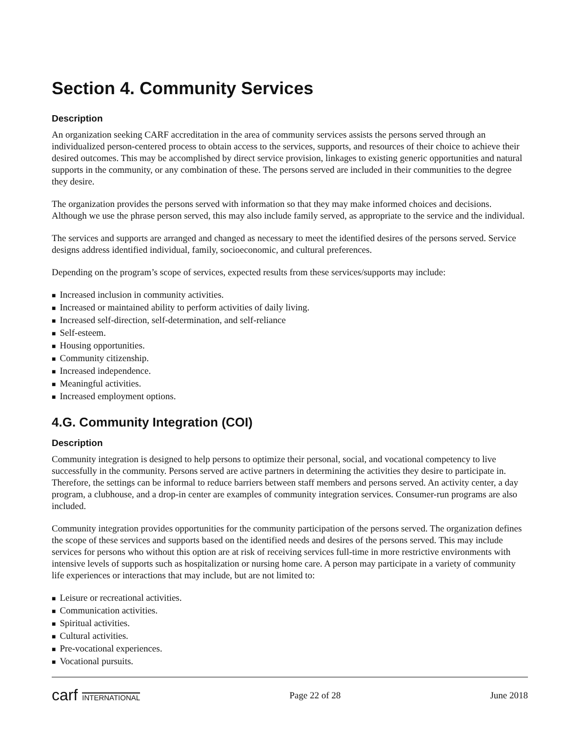Section 4. Community Services
Description
An organization seeking CARF accreditation in the area of community services assists the persons served through an individualized person-centered process to obtain access to the services, supports, and resources of their choice to achieve their desired outcomes. This may be accomplished by direct service provision, linkages to existing generic opportunities and natural supports in the community, or any combination of these. The persons served are included in their communities to the degree they desire.
The organization provides the persons served with information so that they may make informed choices and decisions. Although we use the phrase person served, this may also include family served, as appropriate to the service and the individual.
The services and supports are arranged and changed as necessary to meet the identified desires of the persons served. Service designs address identified individual, family, socioeconomic, and cultural preferences.
Depending on the program’s scope of services, expected results from these services/supports may include:
■ Increased inclusion in community activities.
■ Increased or maintained ability to perform activities of daily living.
■ Increased self-direction, self-determination, and self-reliance
■ Self-esteem.
■ Housing opportunities.
■ Community citizenship.
■ Increased independence.
■ Meaningful activities.
■ Increased employment options.
4.G. Community Integration (COI)
Description
Community integration is designed to help persons to optimize their personal, social, and vocational competency to live successfully in the community. Persons served are active partners in determining the activities they desire to participate in. Therefore, the settings can be informal to reduce barriers between staff members and persons served. An activity center, a day program, a clubhouse, and a drop-in center are examples of community integration services. Consumer-run programs are also included.
Community integration provides opportunities for the community participation of the persons served. The organization defines the scope of these services and supports based on the identified needs and desires of the persons served. This may include services for persons who without this option are at risk of receiving services full-time in more restrictive environments with intensive levels of supports such as hospitalization or nursing home care. A person may participate in a variety of community life experiences or interactions that may include, but are not limited to:
■ Leisure or recreational activities.
■ Communication activities.
■ Spiritual activities.
■ Cultural activities.
■ Pre-vocational experiences.
■ Vocational pursuits.
carf INTERNATIONAL
Page 22 of 28 June 2018